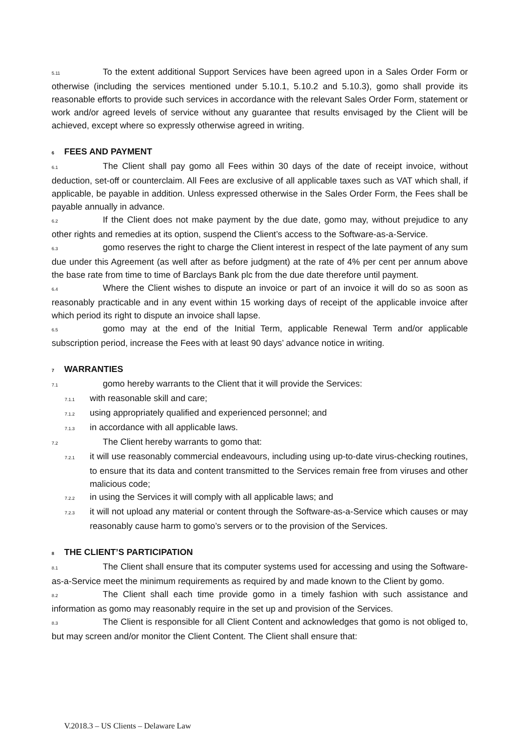5.11 To the extent additional Support Services have been agreed upon in a Sales Order Form or otherwise (including the services mentioned under 5.10.1, 5.10.2 and 5.10.3), gomo shall provide its reasonable efforts to provide such services in accordance with the relevant Sales Order Form, statement or work and/or agreed levels of service without any guarantee that results envisaged by the Client will be achieved, except where so expressly otherwise agreed in writing.
6 FEES AND PAYMENT
6.1 The Client shall pay gomo all Fees within 30 days of the date of receipt invoice, without deduction, set-off or counterclaim. All Fees are exclusive of all applicable taxes such as VAT which shall, if applicable, be payable in addition. Unless expressed otherwise in the Sales Order Form, the Fees shall be payable annually in advance.
6.2 If the Client does not make payment by the due date, gomo may, without prejudice to any other rights and remedies at its option, suspend the Client’s access to the Software-as-a-Service.
6.3 gomo reserves the right to charge the Client interest in respect of the late payment of any sum due under this Agreement (as well after as before judgment) at the rate of 4% per cent per annum above the base rate from time to time of Barclays Bank plc from the due date therefore until payment.
6.4 Where the Client wishes to dispute an invoice or part of an invoice it will do so as soon as reasonably practicable and in any event within 15 working days of receipt of the applicable invoice after which period its right to dispute an invoice shall lapse.
6.5 gomo may at the end of the Initial Term, applicable Renewal Term and/or applicable subscription period, increase the Fees with at least 90 days’ advance notice in writing.
7 WARRANTIES
7.1 gomo hereby warrants to the Client that it will provide the Services:
7.1.1 with reasonable skill and care;
7.1.2 using appropriately qualified and experienced personnel; and
7.1.3 in accordance with all applicable laws.
7.2 The Client hereby warrants to gomo that:
7.2.1 it will use reasonably commercial endeavours, including using up-to-date virus-checking routines, to ensure that its data and content transmitted to the Services remain free from viruses and other malicious code;
7.2.2 in using the Services it will comply with all applicable laws; and
7.2.3 it will not upload any material or content through the Software-as-a-Service which causes or may reasonably cause harm to gomo’s servers or to the provision of the Services.
8 THE CLIENT’S PARTICIPATION
8.1 The Client shall ensure that its computer systems used for accessing and using the Software-as-a-Service meet the minimum requirements as required by and made known to the Client by gomo.
8.2 The Client shall each time provide gomo in a timely fashion with such assistance and information as gomo may reasonably require in the set up and provision of the Services.
8.3 The Client is responsible for all Client Content and acknowledges that gomo is not obliged to, but may screen and/or monitor the Client Content. The Client shall ensure that:
V.2018.3 – US Clients – Delaware Law